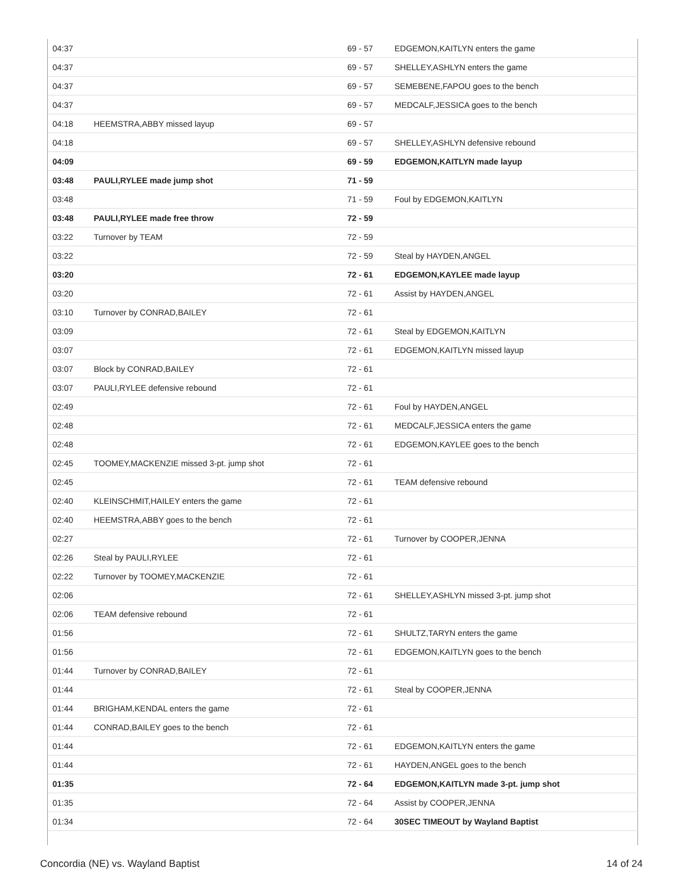| 04:37 | | 69 - 57 | EDGEMON,KAITLYN enters the game |
| 04:37 | | 69 - 57 | SHELLEY,ASHLYN enters the game |
| 04:37 | | 69 - 57 | SEMEBENE,FAPOU goes to the bench |
| 04:37 | | 69 - 57 | MEDCALF,JESSICA goes to the bench |
| 04:18 | HEEMSTRA,ABBY missed layup | 69 - 57 | |
| 04:18 | | 69 - 57 | SHELLEY,ASHLYN defensive rebound |
| 04:09 | | 69 - 59 | EDGEMON,KAITLYN made layup |
| 03:48 | PAULI,RYLEE made jump shot | 71 - 59 | |
| 03:48 | | 71 - 59 | Foul by EDGEMON,KAITLYN |
| 03:48 | PAULI,RYLEE made free throw | 72 - 59 | |
| 03:22 | Turnover by TEAM | 72 - 59 | |
| 03:22 | | 72 - 59 | Steal by HAYDEN,ANGEL |
| 03:20 | | 72 - 61 | EDGEMON,KAYLEE made layup |
| 03:20 | | 72 - 61 | Assist by HAYDEN,ANGEL |
| 03:10 | Turnover by CONRAD,BAILEY | 72 - 61 | |
| 03:09 | | 72 - 61 | Steal by EDGEMON,KAITLYN |
| 03:07 | | 72 - 61 | EDGEMON,KAITLYN missed layup |
| 03:07 | Block by CONRAD,BAILEY | 72 - 61 | |
| 03:07 | PAULI,RYLEE defensive rebound | 72 - 61 | |
| 02:49 | | 72 - 61 | Foul by HAYDEN,ANGEL |
| 02:48 | | 72 - 61 | MEDCALF,JESSICA enters the game |
| 02:48 | | 72 - 61 | EDGEMON,KAYLEE goes to the bench |
| 02:45 | TOOMEY,MACKENZIE missed 3-pt. jump shot | 72 - 61 | |
| 02:45 | | 72 - 61 | TEAM defensive rebound |
| 02:40 | KLEINSCHMIT,HAILEY enters the game | 72 - 61 | |
| 02:40 | HEEMSTRA,ABBY goes to the bench | 72 - 61 | |
| 02:27 | | 72 - 61 | Turnover by COOPER,JENNA |
| 02:26 | Steal by PAULI,RYLEE | 72 - 61 | |
| 02:22 | Turnover by TOOMEY,MACKENZIE | 72 - 61 | |
| 02:06 | | 72 - 61 | SHELLEY,ASHLYN missed 3-pt. jump shot |
| 02:06 | TEAM defensive rebound | 72 - 61 | |
| 01:56 | | 72 - 61 | SHULTZ,TARYN enters the game |
| 01:56 | | 72 - 61 | EDGEMON,KAITLYN goes to the bench |
| 01:44 | Turnover by CONRAD,BAILEY | 72 - 61 | |
| 01:44 | | 72 - 61 | Steal by COOPER,JENNA |
| 01:44 | BRIGHAM,KENDAL enters the game | 72 - 61 | |
| 01:44 | CONRAD,BAILEY goes to the bench | 72 - 61 | |
| 01:44 | | 72 - 61 | EDGEMON,KAITLYN enters the game |
| 01:44 | | 72 - 61 | HAYDEN,ANGEL goes to the bench |
| 01:35 | | 72 - 64 | EDGEMON,KAITLYN made 3-pt. jump shot |
| 01:35 | | 72 - 64 | Assist by COOPER,JENNA |
| 01:34 | | 72 - 64 | 30SEC TIMEOUT by Wayland Baptist |
Concordia (NE) vs. Wayland Baptist 14 of 24